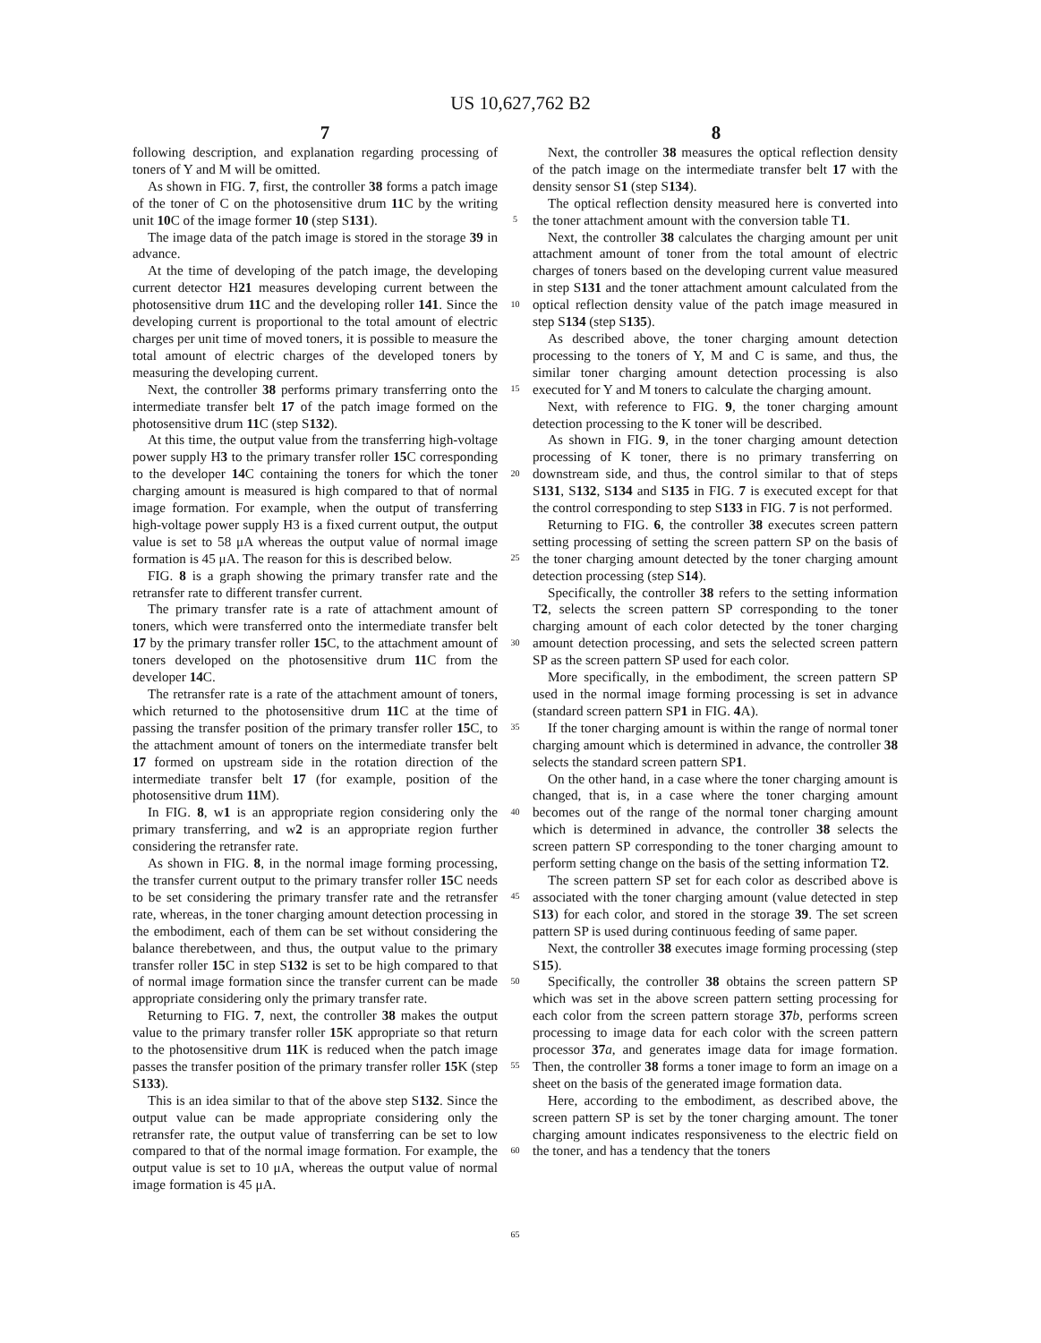US 10,627,762 B2
7 8
following description, and explanation regarding processing of toners of Y and M will be omitted.
As shown in FIG. 7, first, the controller 38 forms a patch image of the toner of C on the photosensitive drum 11 C by the writing unit 10 C of the image former 10 (step S131).
The image data of the patch image is stored in the storage 39 in advance.
At the time of developing of the patch image, the developing current detector H21 measures developing current between the photosensitive drum 11 C and the developing roller 141. Since the developing current is proportional to the total amount of electric charges per unit time of moved toners, it is possible to measure the total amount of electric charges of the developed toners by measuring the developing current.
Next, the controller 38 performs primary transferring onto the intermediate transfer belt 17 of the patch image formed on the photosensitive drum 11 C (step S132).
At this time, the output value from the transferring high-voltage power supply H3 to the primary transfer roller 15 C corresponding to the developer 14 C containing the toners for which the toner charging amount is measured is high compared to that of normal image formation. For example, when the output of transferring high-voltage power supply H3 is a fixed current output, the output value is set to 58 μA whereas the output value of normal image formation is 45 μA. The reason for this is described below.
FIG. 8 is a graph showing the primary transfer rate and the retransfer rate to different transfer current.
The primary transfer rate is a rate of attachment amount of toners, which were transferred onto the intermediate transfer belt 17 by the primary transfer roller 15 C, to the attachment amount of toners developed on the photosensitive drum 11 C from the developer 14 C.
The retransfer rate is a rate of the attachment amount of toners, which returned to the photosensitive drum 11 C at the time of passing the transfer position of the primary transfer roller 15 C, to the attachment amount of toners on the intermediate transfer belt 17 formed on upstream side in the rotation direction of the intermediate transfer belt 17 (for example, position of the photosensitive drum 11 M).
In FIG. 8, w1 is an appropriate region considering only the primary transferring, and w2 is an appropriate region further considering the retransfer rate.
As shown in FIG. 8, in the normal image forming processing, the transfer current output to the primary transfer roller 15 C needs to be set considering the primary transfer rate and the retransfer rate, whereas, in the toner charging amount detection processing in the embodiment, each of them can be set without considering the balance therebetween, and thus, the output value to the primary transfer roller 15 C in step S132 is set to be high compared to that of normal image formation since the transfer current can be made appropriate considering only the primary transfer rate.
Returning to FIG. 7, next, the controller 38 makes the output value to the primary transfer roller 15 K appropriate so that return to the photosensitive drum 11 K is reduced when the patch image passes the transfer position of the primary transfer roller 15 K (step S133).
This is an idea similar to that of the above step S132. Since the output value can be made appropriate considering only the retransfer rate, the output value of transferring can be set to low compared to that of the normal image formation. For example, the output value is set to 10 μA, whereas the output value of normal image formation is 45 μA.
5
10
15
20
25
30
35
40
45
50
55
60
65
Next, the controller 38 measures the optical reflection density of the patch image on the intermediate transfer belt 17 with the density sensor S1 (step S134).
The optical reflection density measured here is converted into the toner attachment amount with the conversion table T1.
Next, the controller 38 calculates the charging amount per unit attachment amount of toner from the total amount of electric charges of toners based on the developing current value measured in step S131 and the toner attachment amount calculated from the optical reflection density value of the patch image measured in step S134 (step S135).
As described above, the toner charging amount detection processing to the toners of Y, M and C is same, and thus, the similar toner charging amount detection processing is also executed for Y and M toners to calculate the charging amount.
Next, with reference to FIG. 9, the toner charging amount detection processing to the K toner will be described.
As shown in FIG. 9, in the toner charging amount detection processing of K toner, there is no primary transferring on downstream side, and thus, the control similar to that of steps S131, S132, S134 and S135 in FIG. 7 is executed except for that the control corresponding to step S133 in FIG. 7 is not performed.
Returning to FIG. 6, the controller 38 executes screen pattern setting processing of setting the screen pattern SP on the basis of the toner charging amount detected by the toner charging amount detection processing (step S14).
Specifically, the controller 38 refers to the setting information T2, selects the screen pattern SP corresponding to the toner charging amount of each color detected by the toner charging amount detection processing, and sets the selected screen pattern SP as the screen pattern SP used for each color.
More specifically, in the embodiment, the screen pattern SP used in the normal image forming processing is set in advance (standard screen pattern SP1 in FIG. 4 A).
If the toner charging amount is within the range of normal toner charging amount which is determined in advance, the controller 38 selects the standard screen pattern SP1.
On the other hand, in a case where the toner charging amount is changed, that is, in a case where the toner charging amount becomes out of the range of the normal toner charging amount which is determined in advance, the controller 38 selects the screen pattern SP corresponding to the toner charging amount to perform setting change on the basis of the setting information T2.
The screen pattern SP set for each color as described above is associated with the toner charging amount (value detected in step S13) for each color, and stored in the storage 39. The set screen pattern SP is used during continuous feeding of same paper.
Next, the controller 38 executes image forming processing (step S15).
Specifically, the controller 38 obtains the screen pattern SP which was set in the above screen pattern setting processing for each color from the screen pattern storage 37 b, performs screen processing to image data for each color with the screen pattern processor 37 a, and generates image data for image formation. Then, the controller 38 forms a toner image to form an image on a sheet on the basis of the generated image formation data.
Here, according to the embodiment, as described above, the screen pattern SP is set by the toner charging amount. The toner charging amount indicates responsiveness to the electric field on the toner, and has a tendency that the toners